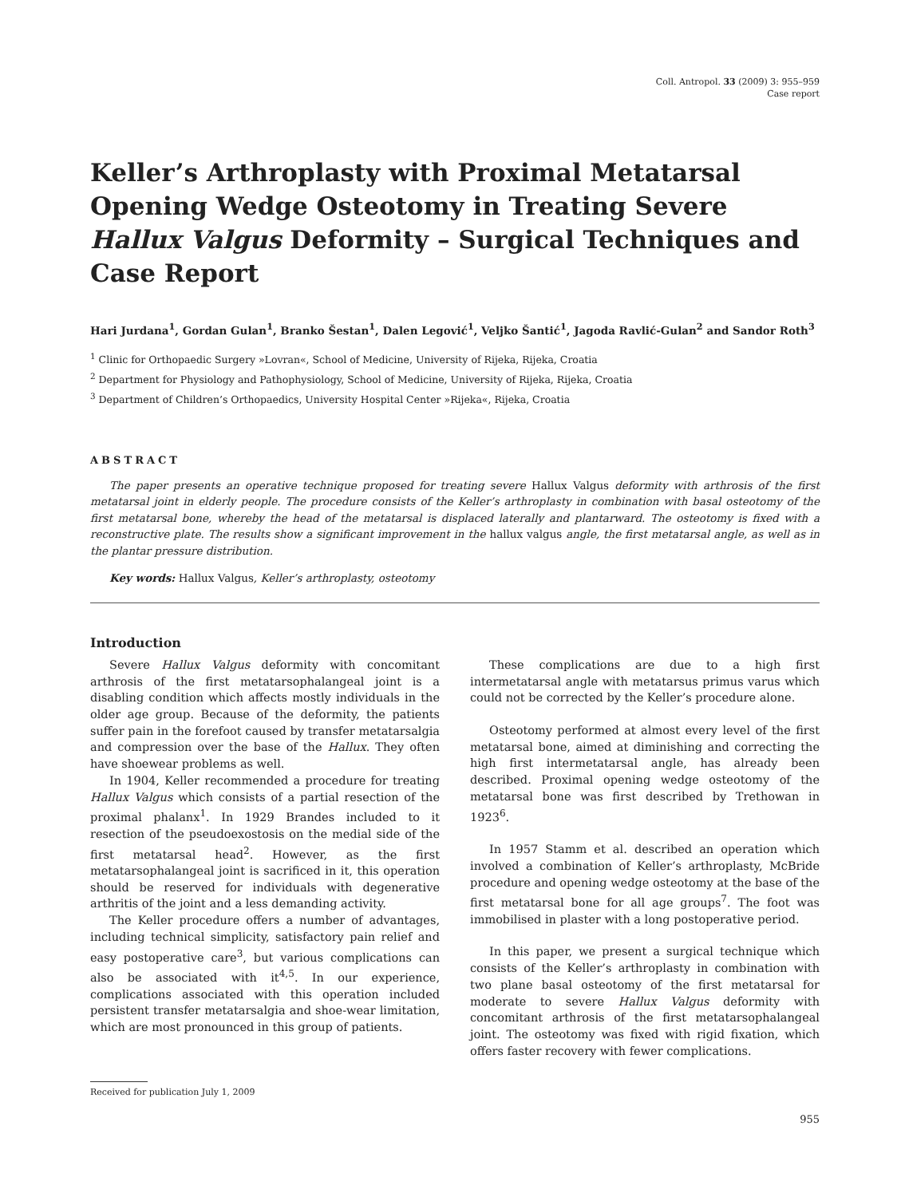Coll. Antropol. 33 (2009) 3: 955–959
Case report
Keller’s Arthroplasty with Proximal Metatarsal Opening Wedge Osteotomy in Treating Severe Hallux Valgus Deformity – Surgical Techniques and Case Report
Hari Jurdana<sup>1</sup>, Gordan Gulan<sup>1</sup>, Branko Šestan<sup>1</sup>, Dalen Legović<sup>1</sup>, Veljko Šantić<sup>1</sup>, Jagoda Ravlić-Gulan<sup>2</sup> and Sandor Roth<sup>3</sup>
<sup>1</sup> Clinic for Orthopaedic Surgery »Lovran«, School of Medicine, University of Rijeka, Rijeka, Croatia
<sup>2</sup> Department for Physiology and Pathophysiology, School of Medicine, University of Rijeka, Rijeka, Croatia
<sup>3</sup> Department of Children’s Orthopaedics, University Hospital Center »Rijeka«, Rijeka, Croatia
ABSTRACT
The paper presents an operative technique proposed for treating severe Hallux Valgus deformity with arthrosis of the first metatarsal joint in elderly people. The procedure consists of the Keller’s arthroplasty in combination with basal osteotomy of the first metatarsal bone, whereby the head of the metatarsal is displaced laterally and plantarward. The osteotomy is fixed with a reconstructive plate. The results show a significant improvement in the hallux valgus angle, the first metatarsal angle, as well as in the plantar pressure distribution.
Key words: Hallux Valgus, Keller’s arthroplasty, osteotomy
Introduction
Severe Hallux Valgus deformity with concomitant arthrosis of the first metatarsophalangeal joint is a disabling condition which affects mostly individuals in the older age group. Because of the deformity, the patients suffer pain in the forefoot caused by transfer metatarsalgia and compression over the base of the Hallux. They often have shoewear problems as well.
In 1904, Keller recommended a procedure for treating Hallux Valgus which consists of a partial resection of the proximal phalanx<sup>1</sup>. In 1929 Brandes included to it resection of the pseudoexostosis on the medial side of the first metatarsal head<sup>2</sup>. However, as the first metatarsophalangeal joint is sacrificed in it, this operation should be reserved for individuals with degenerative arthritis of the joint and a less demanding activity.
The Keller procedure offers a number of advantages, including technical simplicity, satisfactory pain relief and easy postoperative care<sup>3</sup>, but various complications can also be associated with it<sup>4,5</sup>. In our experience, complications associated with this operation included persistent transfer metatarsalgia and shoe-wear limitation, which are most pronounced in this group of patients.
These complications are due to a high first intermetatarsal angle with metatarsus primus varus which could not be corrected by the Keller’s procedure alone.
Osteotomy performed at almost every level of the first metatarsal bone, aimed at diminishing and correcting the high first intermetatarsal angle, has already been described. Proximal opening wedge osteotomy of the metatarsal bone was first described by Trethowan in 1923<sup>6</sup>.
In 1957 Stamm et al. described an operation which involved a combination of Keller’s arthroplasty, McBride procedure and opening wedge osteotomy at the base of the first metatarsal bone for all age groups<sup>7</sup>. The foot was immobilised in plaster with a long postoperative period.
In this paper, we present a surgical technique which consists of the Keller’s arthroplasty in combination with two plane basal osteotomy of the first metatarsal for moderate to severe Hallux Valgus deformity with concomitant arthrosis of the first metatarsophalangeal joint. The osteotomy was fixed with rigid fixation, which offers faster recovery with fewer complications.
Received for publication July 1, 2009
955